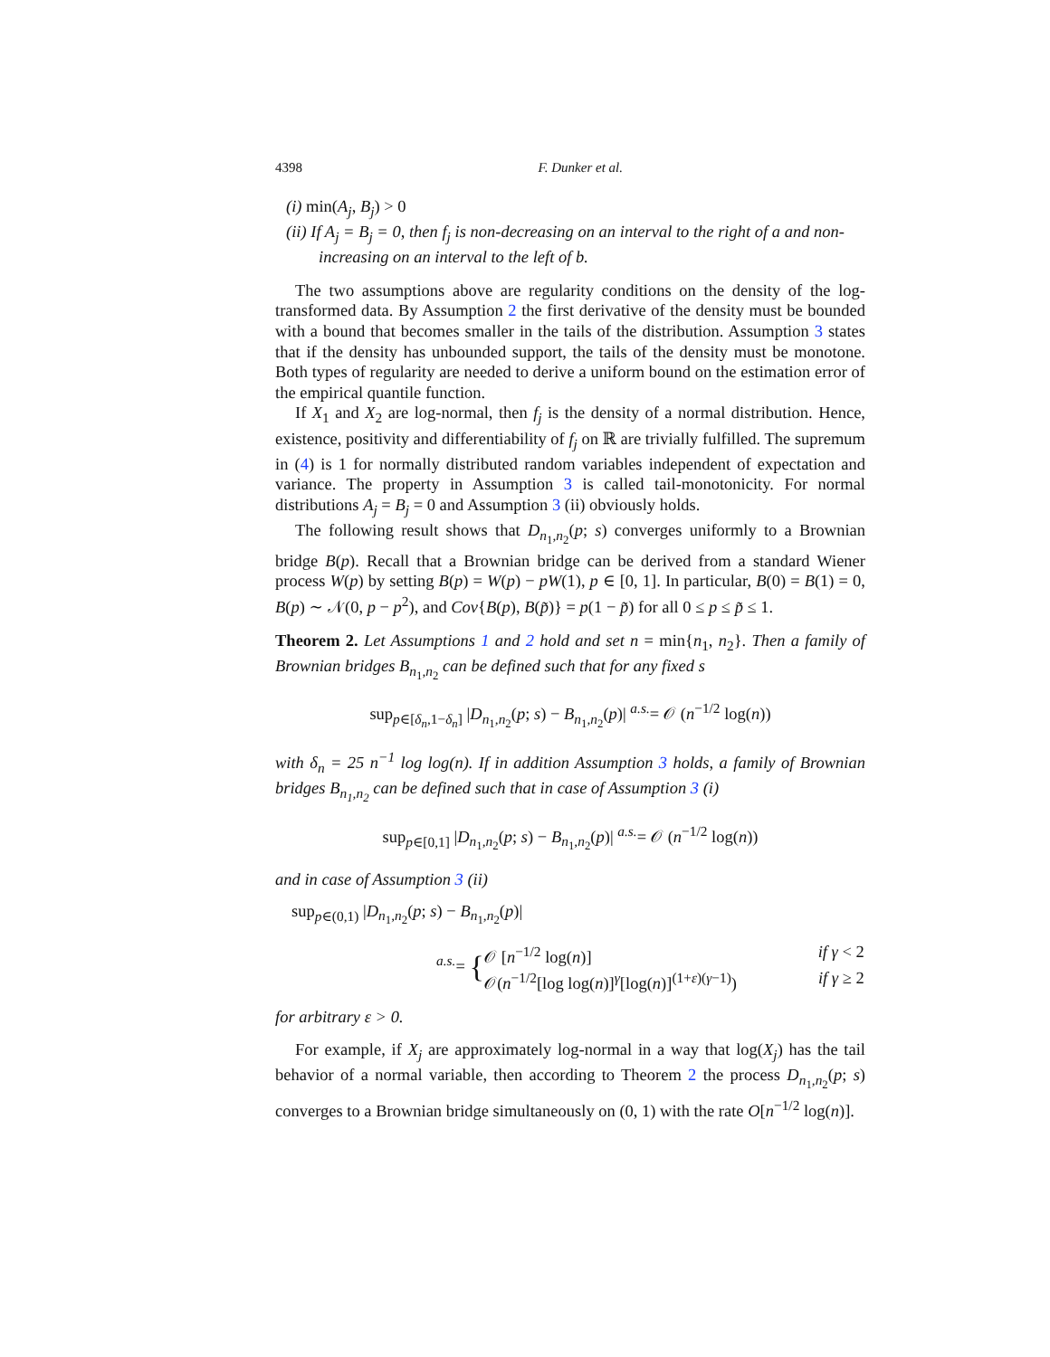4398 F. Dunker et al.
(i) min(A<sub>j</sub>, B<sub>j</sub>) > 0
(ii) If A<sub>j</sub> = B<sub>j</sub> = 0, then f<sub>j</sub> is non-decreasing on an interval to the right of a and non-increasing on an interval to the left of b.
The two assumptions above are regularity conditions on the density of the log-transformed data. By Assumption 2 the first derivative of the density must be bounded with a bound that becomes smaller in the tails of the distribution. Assumption 3 states that if the density has unbounded support, the tails of the density must be monotone. Both types of regularity are needed to derive a uniform bound on the estimation error of the empirical quantile function.
If X<sub>1</sub> and X<sub>2</sub> are log-normal, then f<sub>j</sub> is the density of a normal distribution. Hence, existence, positivity and differentiability of f<sub>j</sub> on ℝ are trivially fulfilled. The supremum in (4) is 1 for normally distributed random variables independent of expectation and variance. The property in Assumption 3 is called tail-monotonicity. For normal distributions A<sub>j</sub> = B<sub>j</sub> = 0 and Assumption 3 (ii) obviously holds.
The following result shows that D<sub>n<sub>1</sub>,n<sub>2</sub></sub>(p; s) converges uniformly to a Brownian bridge B(p). Recall that a Brownian bridge can be derived from a standard Wiener process W(p) by setting B(p) = W(p) − pW(1), p ∈ [0, 1]. In particular, B(0) = B(1) = 0, B(p) ∼ 𝒩(0, p − p<sup>2</sup>), and Cov{B(p), B(p̃)} = p(1 − p̃) for all 0 ≤ p ≤ p̃ ≤ 1.
Theorem 2. Let Assumptions 1 and 2 hold and set n = min{n<sub>1</sub>, n<sub>2</sub>}. Then a family of Brownian bridges B<sub>n<sub>1</sub>,n<sub>2</sub></sub> can be defined such that for any fixed s
sup<sub>p∈[δ<sub>n</sub>,1−δ<sub>n</sub>]</sub> |D<sub>n<sub>1</sub>,n<sub>2</sub></sub>(p; s) − B<sub>n<sub>1</sub>,n<sub>2</sub></sub>(p)| <sup>a.s.</sup>= 𝒪 (n<sup>−1/2</sup> log(n))
with δ<sub>n</sub> = 25 n<sup>−1</sup> log log(n). If in addition Assumption 3 holds, a family of Brownian bridges B<sub>n<sub>1</sub>,n<sub>2</sub></sub> can be defined such that in case of Assumption 3 (i)
sup<sub>p∈[0,1]</sub> |D<sub>n<sub>1</sub>,n<sub>2</sub></sub>(p; s) − B<sub>n<sub>1</sub>,n<sub>2</sub></sub>(p)| <sup>a.s.</sup>= 𝒪 (n<sup>−1/2</sup> log(n))
and in case of Assumption 3 (ii)
sup<sub>p∈(0,1)</sub> |D<sub>n<sub>1</sub>,n<sub>2</sub></sub>(p; s) − B<sub>n<sub>1</sub>,n<sub>2</sub></sub>(p)|
<sup>a.s.</sup>= {
𝒪 [n<sup>−1/2</sup> log(n)] if γ < 2
𝒪(n<sup>−1/2</sup>[log log(n)]<sup>γ</sup>[log(n)]<sup>(1+ε)(γ−1)</sup>) if γ ≥ 2
for arbitrary ε > 0.
For example, if X<sub>j</sub> are approximately log-normal in a way that log(X<sub>j</sub>) has the tail behavior of a normal variable, then according to Theorem 2 the process D<sub>n<sub>1</sub>,n<sub>2</sub></sub>(p; s) converges to a Brownian bridge simultaneously on (0, 1) with the rate O[n<sup>−1/2</sup> log(n)].